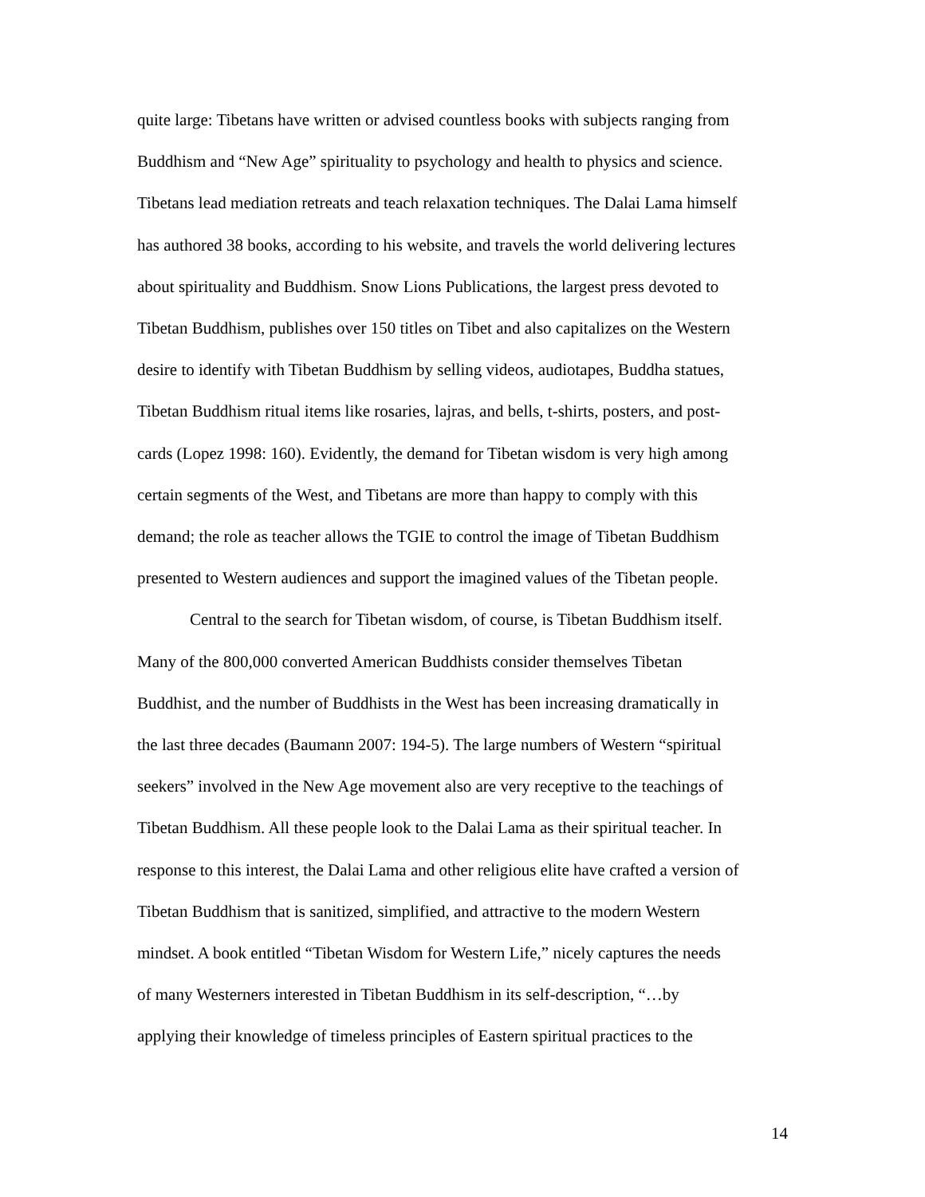quite large: Tibetans have written or advised countless books with subjects ranging from
Buddhism and “New Age” spirituality to psychology and health to physics and science.
Tibetans lead mediation retreats and teach relaxation techniques. The Dalai Lama himself
has authored 38 books, according to his website, and travels the world delivering lectures
about spirituality and Buddhism. Snow Lions Publications, the largest press devoted to
Tibetan Buddhism, publishes over 150 titles on Tibet and also capitalizes on the Western
desire to identify with Tibetan Buddhism by selling videos, audiotapes, Buddha statues,
Tibetan Buddhism ritual items like rosaries, lajras, and bells, t-shirts, posters, and post-
cards (Lopez 1998: 160). Evidently, the demand for Tibetan wisdom is very high among
certain segments of the West, and Tibetans are more than happy to comply with this
demand; the role as teacher allows the TGIE to control the image of Tibetan Buddhism
presented to Western audiences and support the imagined values of the Tibetan people.
Central to the search for Tibetan wisdom, of course, is Tibetan Buddhism itself.
Many of the 800,000 converted American Buddhists consider themselves Tibetan
Buddhist, and the number of Buddhists in the West has been increasing dramatically in
the last three decades (Baumann 2007: 194-5). The large numbers of Western “spiritual
seekers” involved in the New Age movement also are very receptive to the teachings of
Tibetan Buddhism. All these people look to the Dalai Lama as their spiritual teacher. In
response to this interest, the Dalai Lama and other religious elite have crafted a version of
Tibetan Buddhism that is sanitized, simplified, and attractive to the modern Western
mindset. A book entitled “Tibetan Wisdom for Western Life,” nicely captures the needs
of many Westerners interested in Tibetan Buddhism in its self-description, “…by
applying their knowledge of timeless principles of Eastern spiritual practices to the
14